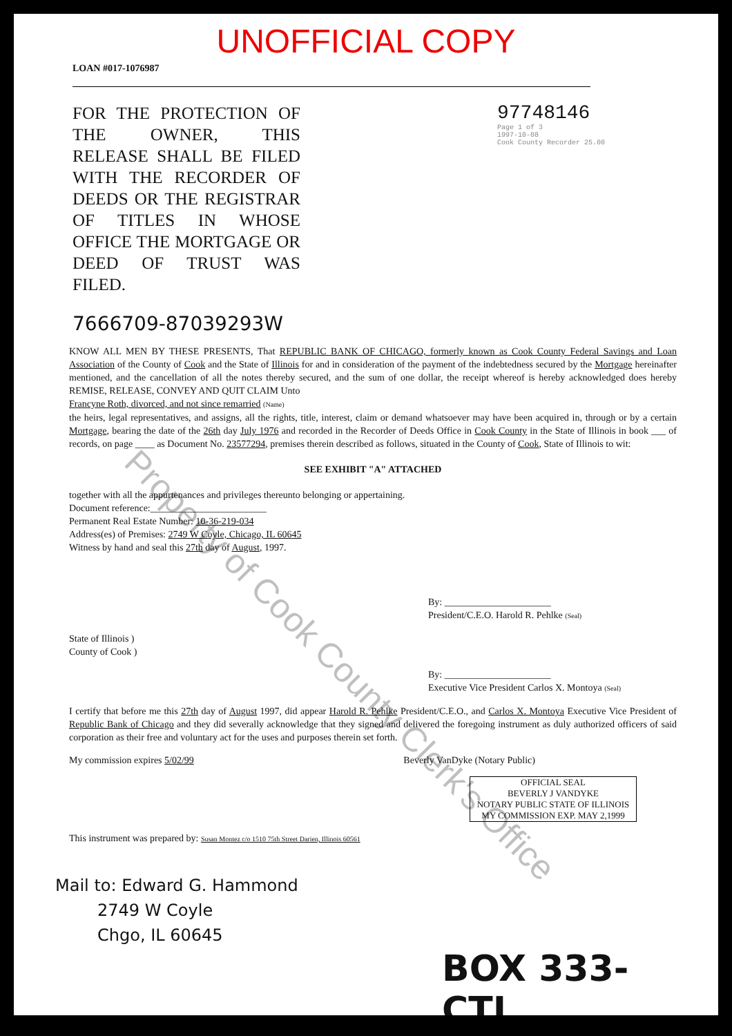Property of Cook County Clerk's Office
UNOFFICIAL COPY
LOAN #017-1076987
FOR THE PROTECTION OF THE OWNER, THIS RELEASE SHALL BE FILED WITH THE RECORDER OF DEEDS OR THE REGISTRAR OF TITLES IN WHOSE OFFICE THE MORTGAGE OR DEED OF TRUST WAS FILED.
97748146
Page 1 of 3
1997-10-08
Cook County Recorder 25.00
7666709-87039293W
KNOW ALL MEN BY THESE PRESENTS, That REPUBLIC BANK OF CHICAGO, formerly known as Cook County Federal Savings and Loan Association of the County of Cook and the State of Illinois for and in consideration of the payment of the indebtedness secured by the Mortgage hereinafter mentioned, and the cancellation of all the notes thereby secured, and the sum of one dollar, the receipt whereof is hereby acknowledged does hereby REMISE, RELEASE, CONVEY AND QUIT CLAIM Unto
Francyne Roth, divorced, and not since remarried (Name)
the heirs, legal representatives, and assigns, all the rights, title, interest, claim or demand whatsoever may have been acquired in, through or by a certain Mortgage, bearing the date of the 26th day July 1976 and recorded in the Recorder of Deeds Office in Cook County in the State of Illinois in book ___ of records, on page ____ as Document No. 23577294, premises therein described as follows, situated in the County of Cook, State of Illinois to wit:
SEE EXHIBIT "A" ATTACHED
together with all the appurtenances and privileges thereunto belonging or appertaining.
Document reference:________________________
Permanent Real Estate Number: 10-36-219-034
Address(es) of Premises: 2749 W Coyle, Chicago, IL 60645
Witness by hand and seal this 27th day of August, 1997.
By: ______________________
President/C.E.O. Harold R. Pehlke (Seal)
State of Illinois )
County of Cook )
By: ______________________
Executive Vice President Carlos X. Montoya (Seal)
I certify that before me this 27th day of August 1997, did appear Harold R. Pehlke President/C.E.O., and Carlos X. Montoya Executive Vice President of Republic Bank of Chicago and they did severally acknowledge that they signed and delivered the foregoing instrument as duly authorized officers of said corporation as their free and voluntary act for the uses and purposes therein set forth.
My commission expires 5/02/99 Beverly VanDyke (Notary Public)
OFFICIAL SEAL
BEVERLY J VANDYKE
NOTARY PUBLIC STATE OF ILLINOIS
MY COMMISSION EXP. MAY 2,1999
This instrument was prepared by: Susan Montez c/o 1510 75th Street Darien, Illinois 60561
Mail to: Edward G. Hammond
2749 W Coyle
Chgo, IL 60645
BOX 333-CTI